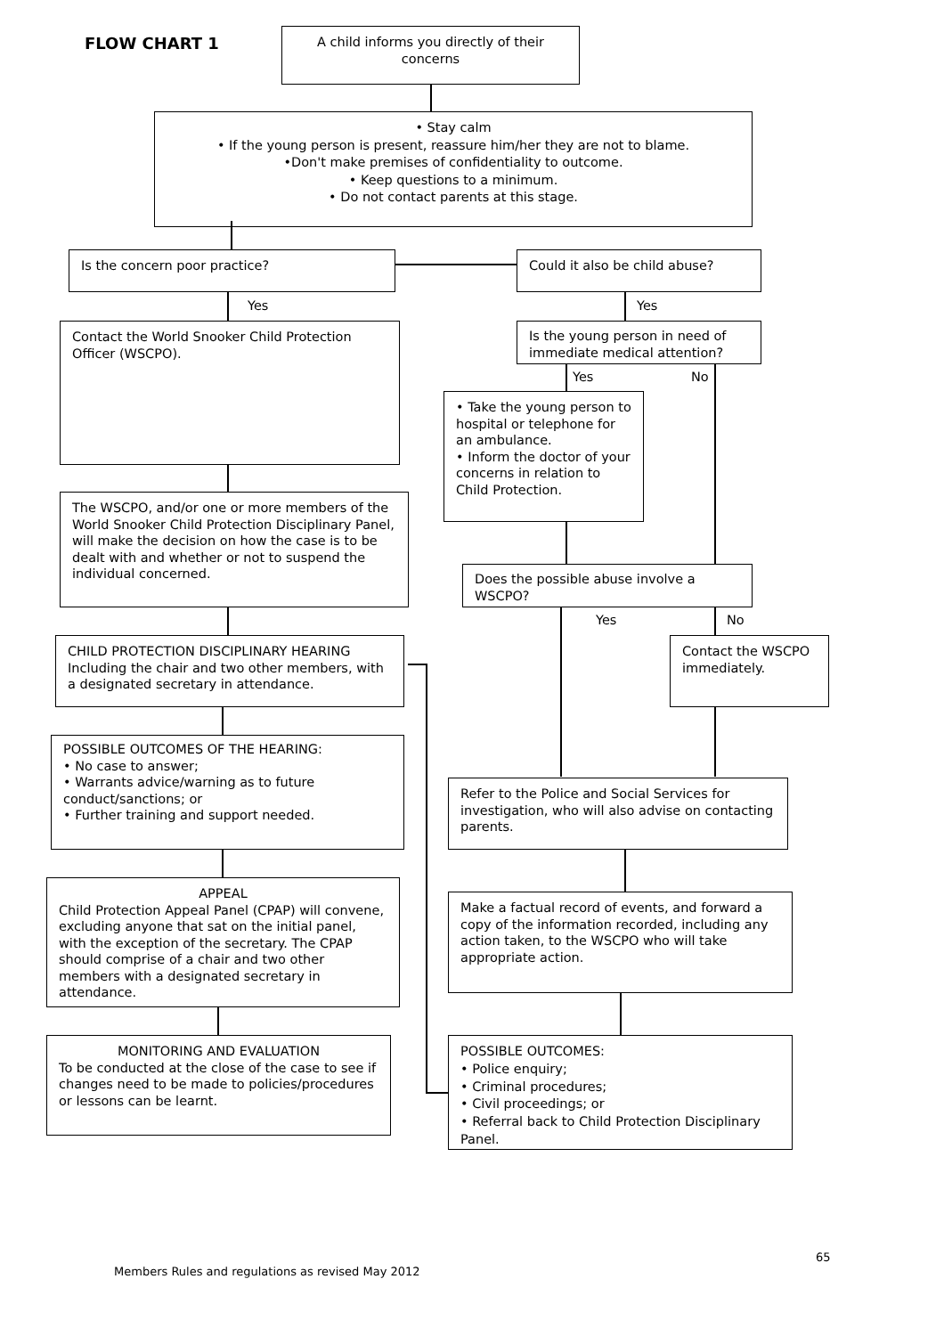FLOW CHART 1
A child informs you directly of their concerns
• Stay calm
• If the young person is present, reassure him/her they are not to blame.
•Don't make premises of confidentiality to outcome.
• Keep questions to a minimum.
• Do not contact parents at this stage.
Is the concern poor practice? Could it also be child abuse?
Yes Yes
Contact the World Snooker Child Protection Officer (WSCPO).
Is the young person in need of immediate medical attention?
Yes No
• Take the young person to hospital or telephone for an ambulance.
• Inform the doctor of your concerns in relation to Child Protection.
The WSCPO, and/or one or more members of the World Snooker Child Protection Disciplinary Panel, will make the decision on how the case is to be dealt with and whether or not to suspend the individual concerned.
Does the possible abuse involve a WSCPO?
Yes No
CHILD PROTECTION DISCIPLINARY HEARING
Including the chair and two other members, with a designated secretary in attendance.
Contact the WSCPO immediately.
POSSIBLE OUTCOMES OF THE HEARING:
• No case to answer;
• Warrants advice/warning as to future conduct/sanctions; or
• Further training and support needed.
Refer to the Police and Social Services for investigation, who will also advise on contacting parents.
APPEAL
Child Protection Appeal Panel (CPAP) will convene, excluding anyone that sat on the initial panel, with the exception of the secretary. The CPAP should comprise of a chair and two other members with a designated secretary in attendance.
Make a factual record of events, and forward a copy of the information recorded, including any action taken, to the WSCPO who will take appropriate action.
MONITORING AND EVALUATION
To be conducted at the close of the case to see if changes need to be made to policies/procedures or lessons can be learnt.
POSSIBLE OUTCOMES:
• Police enquiry;
• Criminal procedures;
• Civil proceedings; or
• Referral back to Child Protection Disciplinary Panel.
65
Members Rules and regulations as revised May 2012